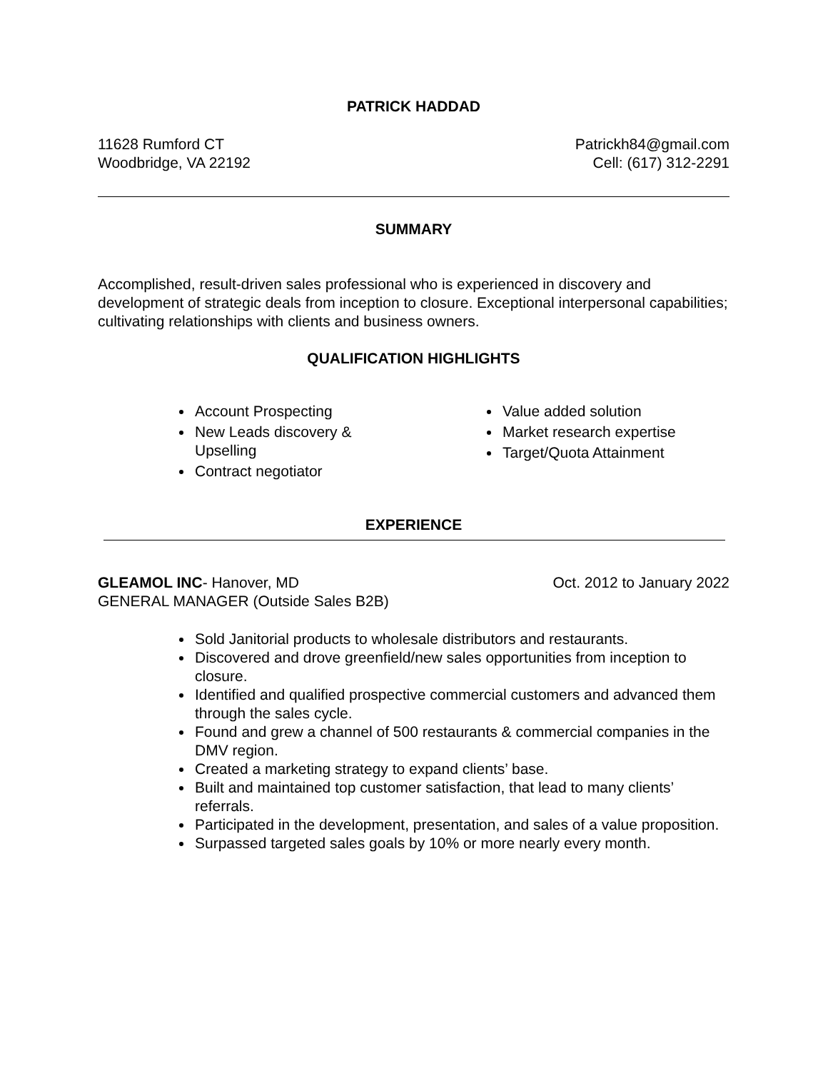PATRICK HADDAD
11628 Rumford CT
Woodbridge, VA 22192
Patrickh84@gmail.com
Cell: (617) 312-2291
SUMMARY
Accomplished, result-driven sales professional who is experienced in discovery and development of strategic deals from inception to closure. Exceptional interpersonal capabilities; cultivating relationships with clients and business owners.
QUALIFICATION HIGHLIGHTS
Account Prospecting
New Leads discovery &
Upselling
Contract negotiator
Value added solution
Market research expertise
Target/Quota Attainment
EXPERIENCE
GLEAMOL INC- Hanover, MD
GENERAL MANAGER (Outside Sales B2B)
Oct. 2012 to January 2022
Sold Janitorial products to wholesale distributors and restaurants.
Discovered and drove greenfield/new sales opportunities from inception to closure.
Identified and qualified prospective commercial customers and advanced them through the sales cycle.
Found and grew a channel of 500 restaurants & commercial companies in the DMV region.
Created a marketing strategy to expand clients’ base.
Built and maintained top customer satisfaction, that lead to many clients’ referrals.
Participated in the development, presentation, and sales of a value proposition.
Surpassed targeted sales goals by 10% or more nearly every month.